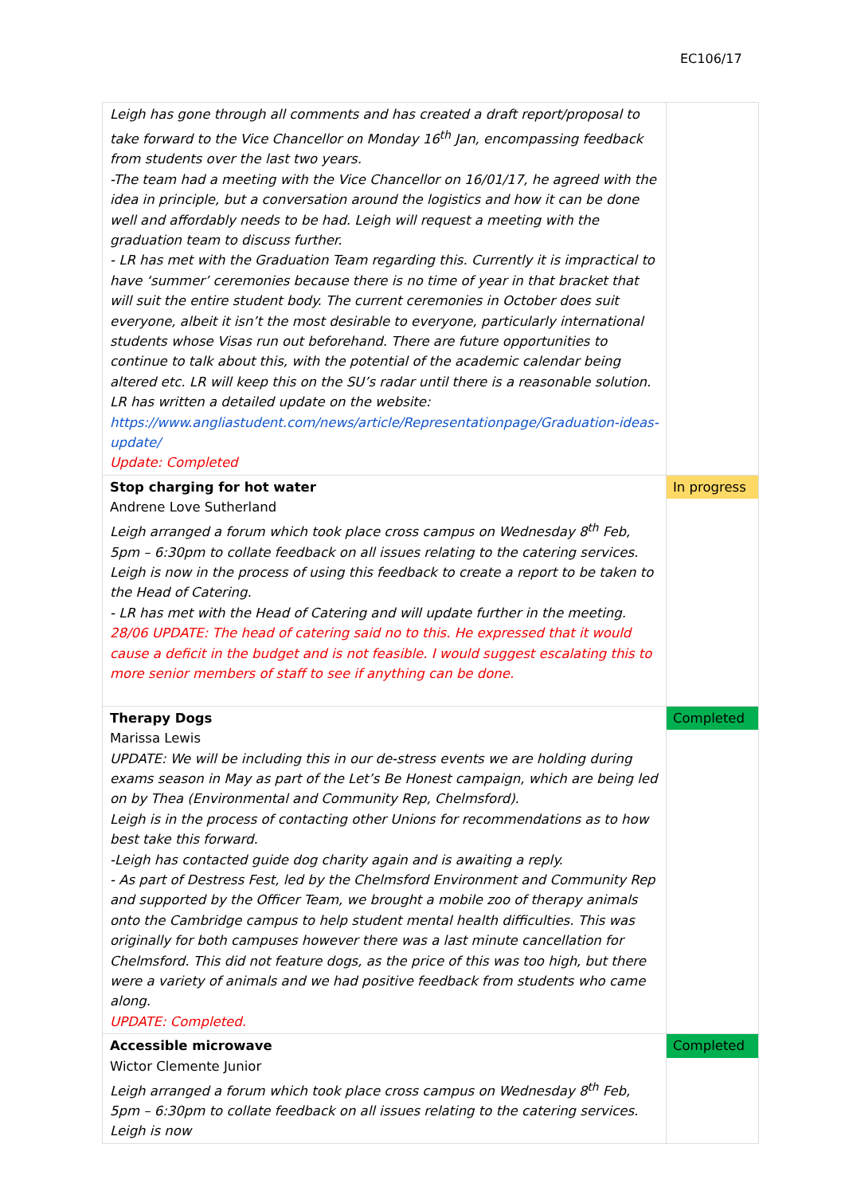EC106/17
| Leigh has gone through all comments and has created a draft report/proposal to take forward to the Vice Chancellor on Monday 16<sup>th</sup> Jan, encompassing feedback from students over the last two years. -The team had a meeting with the Vice Chancellor on 16/01/17, he agreed with the idea in principle, but a conversation around the logistics and how it can be done well and affordably needs to be had. Leigh will request a meeting with the graduation team to discuss further. - LR has met with the Graduation Team regarding this. Currently it is impractical to have ‘summer’ ceremonies because there is no time of year in that bracket that will suit the entire student body. The current ceremonies in October does suit everyone, albeit it isn’t the most desirable to everyone, particularly international students whose Visas run out beforehand. There are future opportunities to continue to talk about this, with the potential of the academic calendar being altered etc. LR will keep this on the SU’s radar until there is a reasonable solution. LR has written a detailed update on the website: https://www.angliastudent.com/news/article/Representationpage/Graduation-ideas-update/ Update: Completed | |
| Stop charging for hot water Andrene Love Sutherland Leigh arranged a forum which took place cross campus on Wednesday 8<sup>th</sup> Feb, 5pm – 6:30pm to collate feedback on all issues relating to the catering services. Leigh is now in the process of using this feedback to create a report to be taken to the Head of Catering. - LR has met with the Head of Catering and will update further in the meeting. 28/06 UPDATE: The head of catering said no to this. He expressed that it would cause a deficit in the budget and is not feasible. I would suggest escalating this to more senior members of staff to see if anything can be done. | In progress |
| Therapy Dogs Marissa Lewis UPDATE: We will be including this in our de-stress events we are holding during exams season in May as part of the Let’s Be Honest campaign, which are being led on by Thea (Environmental and Community Rep, Chelmsford). Leigh is in the process of contacting other Unions for recommendations as to how best take this forward. -Leigh has contacted guide dog charity again and is awaiting a reply. - As part of Destress Fest, led by the Chelmsford Environment and Community Rep and supported by the Officer Team, we brought a mobile zoo of therapy animals onto the Cambridge campus to help student mental health difficulties. This was originally for both campuses however there was a last minute cancellation for Chelmsford. This did not feature dogs, as the price of this was too high, but there were a variety of animals and we had positive feedback from students who came along. UPDATE: Completed. | Completed |
| Accessible microwave Wictor Clemente Junior Leigh arranged a forum which took place cross campus on Wednesday 8<sup>th</sup> Feb, 5pm – 6:30pm to collate feedback on all issues relating to the catering services. Leigh is now | Completed |